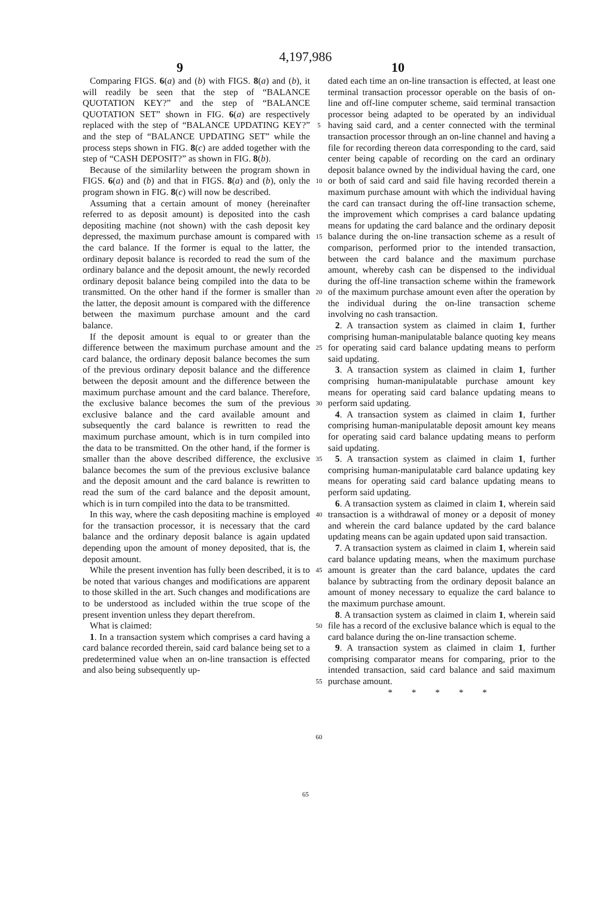4,197,986
9 10
Comparing FIGS. 6(a) and (b) with FIGS. 8(a) and (b), it will readily be seen that the step of “BALANCE QUOTATION KEY?” and the step of “BALANCE QUOTATION SET” shown in FIG. 6(a) are respectively replaced with the step of “BALANCE UPDATING KEY?” and the step of “BALANCE UPDATING SET” while the process steps shown in FIG. 8(c) are added together with the step of “CASH DEPOSIT?” as shown in FIG. 8(b).
Because of the similarlity between the program shown in FIGS. 6(a) and (b) and that in FIGS. 8(a) and (b), only the program shown in FIG. 8(c) will now be described.
Assuming that a certain amount of money (hereinafter referred to as deposit amount) is deposited into the cash depositing machine (not shown) with the cash deposit key depressed, the maximum purchase amount is compared with the card balance. If the former is equal to the latter, the ordinary deposit balance is recorded to read the sum of the ordinary balance and the deposit amount, the newly recorded ordinary deposit balance being compiled into the data to be transmitted. On the other hand if the former is smaller than the latter, the deposit amount is compared with the difference between the maximum purchase amount and the card balance.
If the deposit amount is equal to or greater than the difference between the maximum purchase amount and the card balance, the ordinary deposit balance becomes the sum of the previous ordinary deposit balance and the difference between the deposit amount and the difference between the maximum purchase amount and the card balance. Therefore, the exclusive balance becomes the sum of the previous exclusive balance and the card available amount and subsequently the card balance is rewritten to read the maximum purchase amount, which is in turn compiled into the data to be transmitted. On the other hand, if the former is smaller than the above described difference, the exclusive balance becomes the sum of the previous exclusive balance and the deposit amount and the card balance is rewritten to read the sum of the card balance and the deposit amount, which is in turn compiled into the data to be transmitted.
In this way, where the cash depositing machine is employed for the transaction processor, it is necessary that the card balance and the ordinary deposit balance is again updated depending upon the amount of money deposited, that is, the deposit amount.
While the present invention has fully been described, it is to be noted that various changes and modifications are apparent to those skilled in the art. Such changes and modifications are to be understood as included within the true scope of the present invention unless they depart therefrom.
What is claimed:
1. In a transaction system which comprises a card having a card balance recorded therein, said card balance being set to a predetermined value when an on-line transaction is effected and also being subsequently up-
5
10
15
20
25
30
35
40
45
50
55
60
dated each time an on-line transaction is effected, at least one terminal transaction processor operable on the basis of on-line and off-line computer scheme, said terminal transaction processor being adapted to be operated by an individual having said card, and a center connected with the terminal transaction processor through an on-line channel and having a file for recording thereon data corresponding to the card, said center being capable of recording on the card an ordinary deposit balance owned by the individual having the card, one or both of said card and said file having recorded therein a maximum purchase amount with which the individual having the card can transact during the off-line transaction scheme, the improvement which comprises a card balance updating means for updating the card balance and the ordinary deposit balance during the on-line transaction scheme as a result of comparison, performed prior to the intended transaction, between the card balance and the maximum purchase amount, whereby cash can be dispensed to the individual during the off-line transaction scheme within the framework of the maximum purchase amount even after the operation by the individual during the on-line transaction scheme involving no cash transaction.
2. A transaction system as claimed in claim 1, further comprising human-manipulatable balance quoting key means for operating said card balance updating means to perform said updating.
3. A transaction system as claimed in claim 1, further comprising human-manipulatable purchase amount key means for operating said card balance updating means to perform said updating.
4. A transaction system as claimed in claim 1, further comprising human-manipulatable deposit amount key means for operating said card balance updating means to perform said updating.
5. A transaction system as claimed in claim 1, further comprising human-manipulatable card balance updating key means for operating said card balance updating means to perform said updating.
6. A transaction system as claimed in claim 1, wherein said transaction is a withdrawal of money or a deposit of money and wherein the card balance updated by the card balance updating means can be again updated upon said transaction.
7. A transaction system as claimed in claim 1, wherein said card balance updating means, when the maximum purchase amount is greater than the card balance, updates the card balance by subtracting from the ordinary deposit balance an amount of money necessary to equalize the card balance to the maximum purchase amount.
8. A transaction system as claimed in claim 1, wherein said file has a record of the exclusive balance which is equal to the card balance during the on-line transaction scheme.
9. A transaction system as claimed in claim 1, further comprising comparator means for comparing, prior to the intended transaction, said card balance and said maximum purchase amount.
* * * * *
65